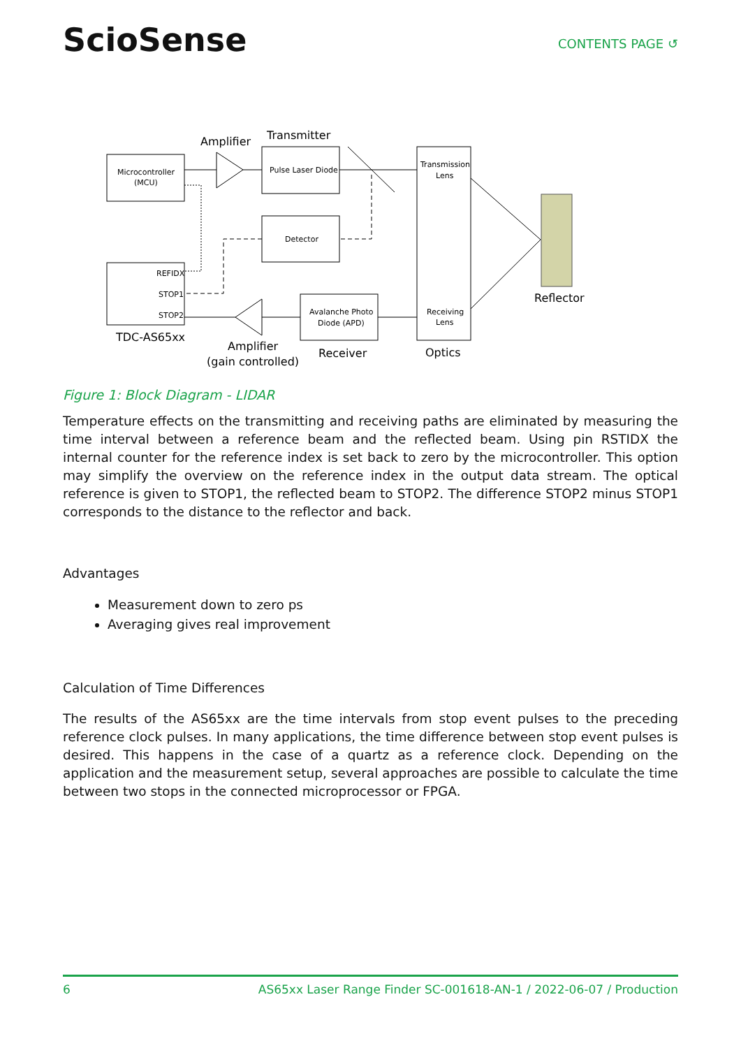SciοSense
CONTENTS PAGE ↺
Microcontroller
(MCU)
Pulse Laser Diode
Detector
REFIDX
STOP1
STOP2
Avalanche Photo
Diode (APD)
Transmission
Lens
Receiving
Lens
Amplifier
Transmitter
Reflector
TDC-AS65xx
Amplifier
(gain controlled)
Receiver
Optics
Figure 1: Block Diagram - LIDAR
Temperature effects on the transmitting and receiving paths are eliminated by measuring the time interval between a reference beam and the reflected beam. Using pin RSTIDX the internal counter for the reference index is set back to zero by the microcontroller. This option may simplify the overview on the reference index in the output data stream. The optical reference is given to STOP1, the reflected beam to STOP2. The difference STOP2 minus STOP1 corresponds to the distance to the reflector and back.
Advantages
Measurement down to zero ps
Averaging gives real improvement
Calculation of Time Differences
The results of the AS65xx are the time intervals from stop event pulses to the preceding reference clock pulses. In many applications, the time difference between stop event pulses is desired. This happens in the case of a quartz as a reference clock. Depending on the application and the measurement setup, several approaches are possible to calculate the time between two stops in the connected microprocessor or FPGA.
6 AS65xx Laser Range Finder SC-001618-AN-1 / 2022-06-07 / Production